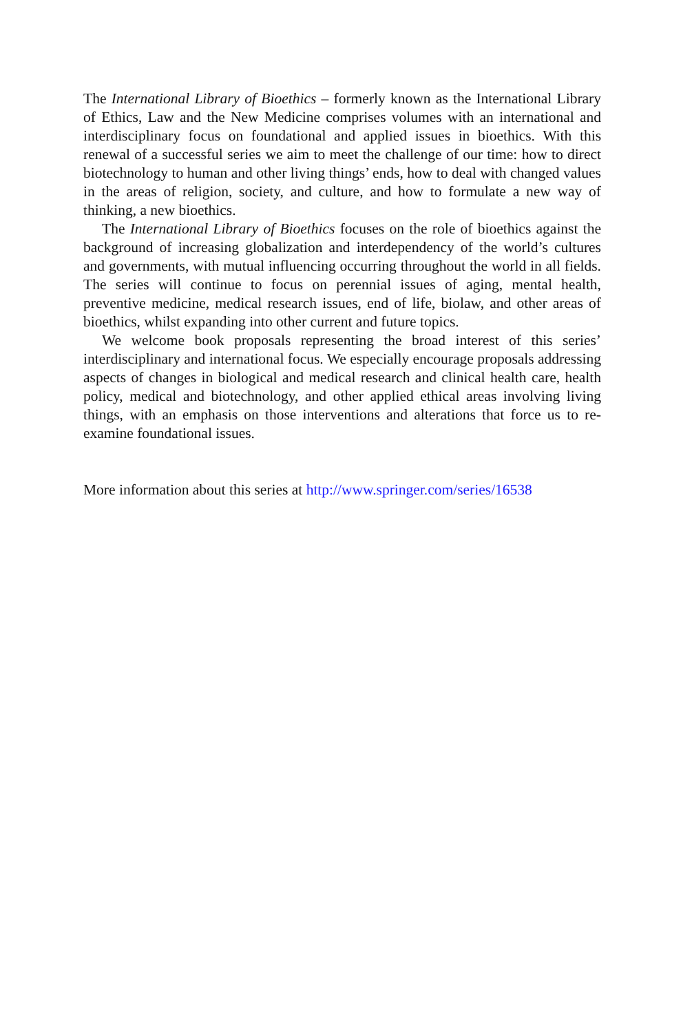The International Library of Bioethics – formerly known as the International Library of Ethics, Law and the New Medicine comprises volumes with an international and interdisciplinary focus on foundational and applied issues in bioethics. With this renewal of a successful series we aim to meet the challenge of our time: how to direct biotechnology to human and other living things’ ends, how to deal with changed values in the areas of religion, society, and culture, and how to formulate a new way of thinking, a new bioethics.
The International Library of Bioethics focuses on the role of bioethics against the background of increasing globalization and interdependency of the world’s cultures and governments, with mutual influencing occurring throughout the world in all fields. The series will continue to focus on perennial issues of aging, mental health, preventive medicine, medical research issues, end of life, biolaw, and other areas of bioethics, whilst expanding into other current and future topics.
We welcome book proposals representing the broad interest of this series’ interdisciplinary and international focus. We especially encourage proposals addressing aspects of changes in biological and medical research and clinical health care, health policy, medical and biotechnology, and other applied ethical areas involving living things, with an emphasis on those interventions and alterations that force us to re-examine foundational issues.
More information about this series at http://www.springer.com/series/16538